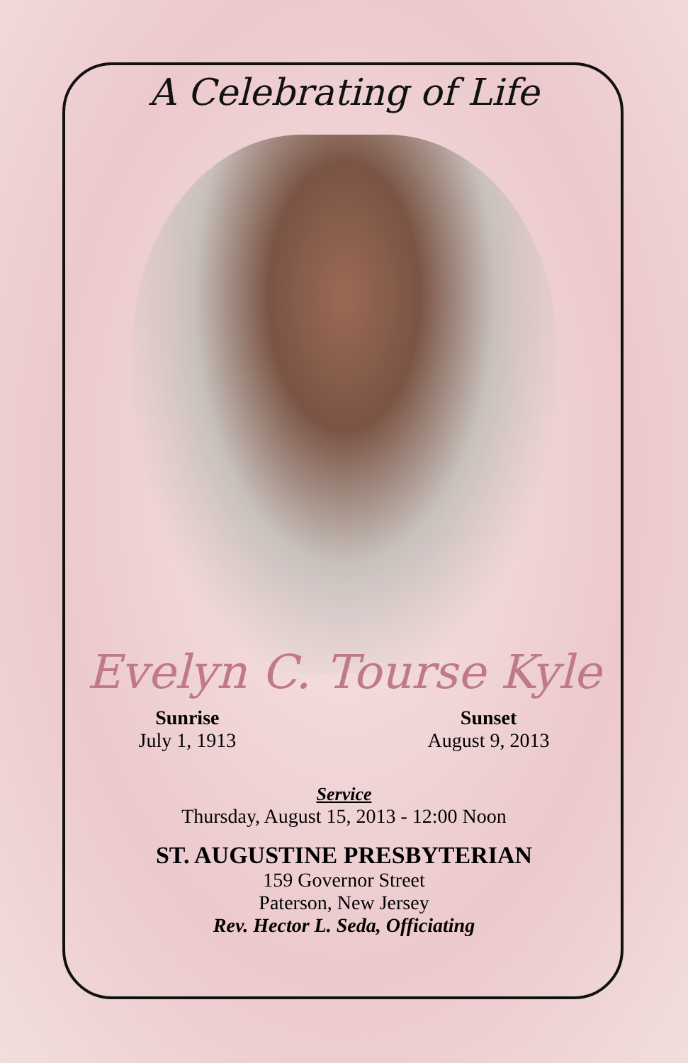A Celebrating of Life
Evelyn C. Tourse Kyle
Sunrise
July 1, 1913
Sunset
August 9, 2013
Service
Thursday, August 15, 2013 - 12:00 Noon
ST. AUGUSTINE PRESBYTERIAN
159 Governor Street
Paterson, New Jersey
Rev. Hector L. Seda, Officiating